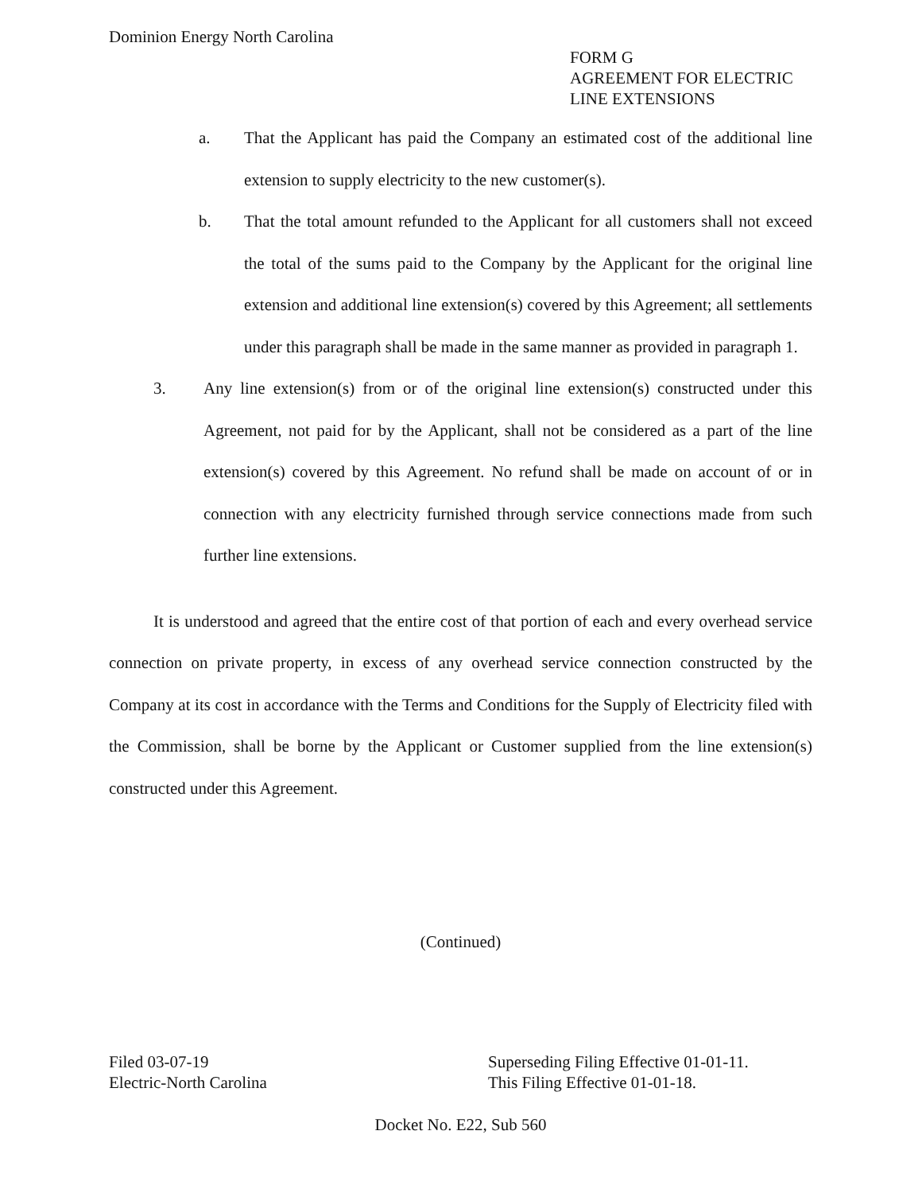Dominion Energy North Carolina
FORM G
AGREEMENT FOR ELECTRIC
LINE EXTENSIONS
a. That the Applicant has paid the Company an estimated cost of the additional line extension to supply electricity to the new customer(s).
b. That the total amount refunded to the Applicant for all customers shall not exceed the total of the sums paid to the Company by the Applicant for the original line extension and additional line extension(s) covered by this Agreement; all settlements under this paragraph shall be made in the same manner as provided in paragraph 1.
3. Any line extension(s) from or of the original line extension(s) constructed under this Agreement, not paid for by the Applicant, shall not be considered as a part of the line extension(s) covered by this Agreement. No refund shall be made on account of or in connection with any electricity furnished through service connections made from such further line extensions.
It is understood and agreed that the entire cost of that portion of each and every overhead service connection on private property, in excess of any overhead service connection constructed by the Company at its cost in accordance with the Terms and Conditions for the Supply of Electricity filed with the Commission, shall be borne by the Applicant or Customer supplied from the line extension(s) constructed under this Agreement.
(Continued)
Filed 03-07-19
Electric-North Carolina
Superseding Filing Effective 01-01-11.
This Filing Effective 01-01-18.
Docket No. E22, Sub 560